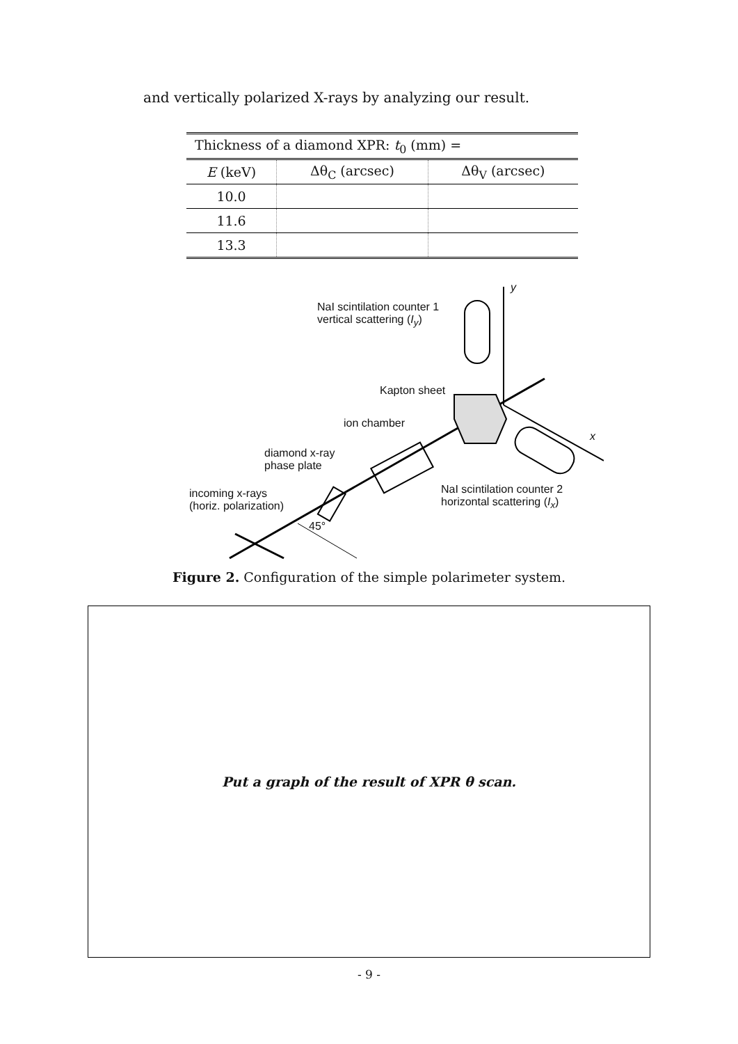and vertically polarized X-rays by analyzing our result.
| Thickness of a diamond XPR: t<sub>0</sub> (mm) = | | |
| --- | --- | --- |
| E (keV) | Δθ<sub>C</sub> (arcsec) | Δθ<sub>V</sub> (arcsec) |
| 10.0 | | |
| 11.6 | | |
| 13.3 | | |
NaI scintilation counter 1
vertical scattering (I<sub>y</sub>)
y
Kapton sheet
ion chamber
x
diamond x-ray
phase plate
NaI scintilation counter 2
horizontal scattering (I<sub>x</sub>)
incoming x-rays
(horiz. polarization)
45°
Figure 2. Configuration of the simple polarimeter system.
Put a graph of the result of XPR θ scan.
- 9 -